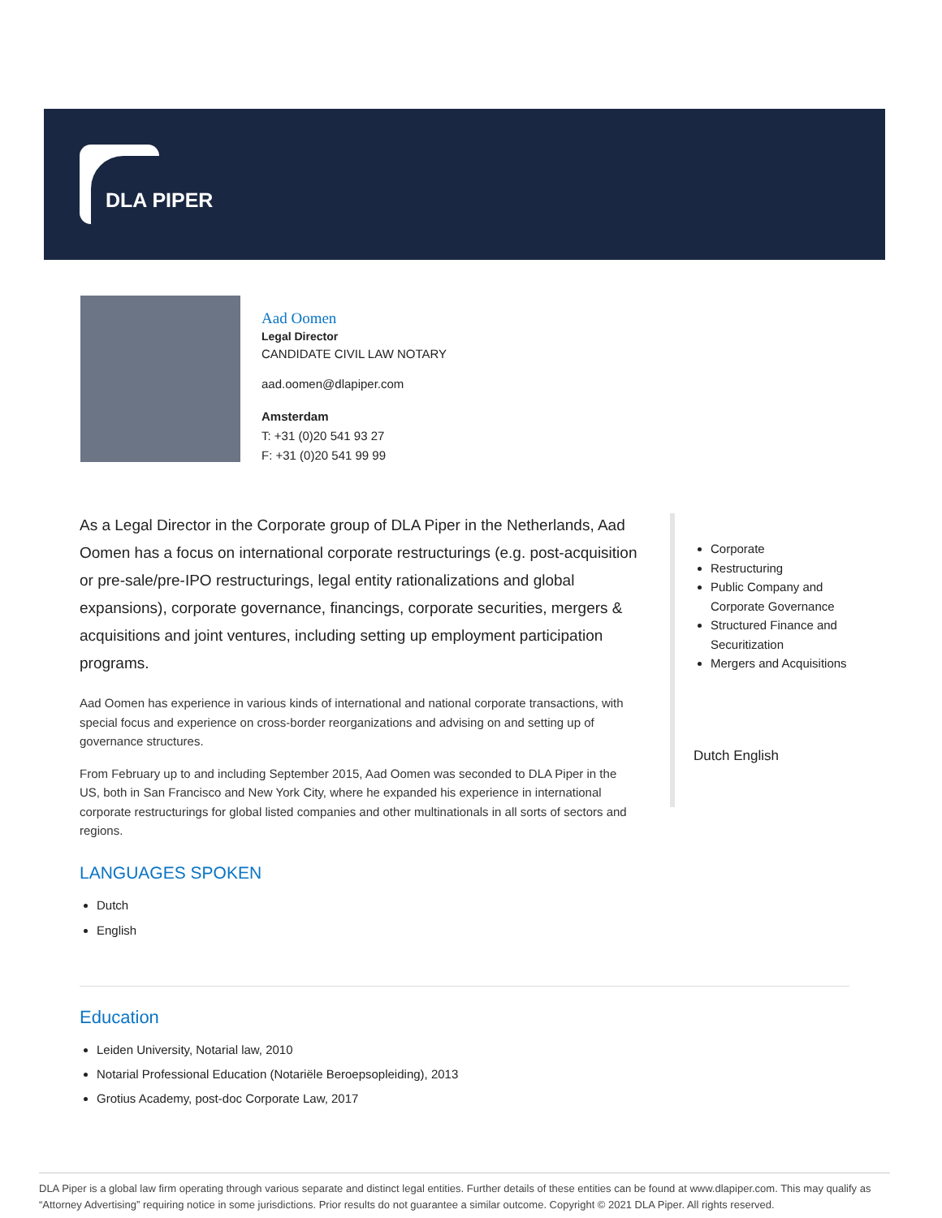DLA PIPER
Aad Oomen
Legal Director
CANDIDATE CIVIL LAW NOTARY
aad.oomen@dlapiper.com
Amsterdam
T: +31 (0)20 541 93 27
F: +31 (0)20 541 99 99
As a Legal Director in the Corporate group of DLA Piper in the Netherlands, Aad Oomen has a focus on international corporate restructurings (e.g. post-acquisition or pre-sale/pre-IPO restructurings, legal entity rationalizations and global expansions), corporate governance, financings, corporate securities, mergers & acquisitions and joint ventures, including setting up employment participation programs.
Aad Oomen has experience in various kinds of international and national corporate transactions, with special focus and experience on cross-border reorganizations and advising on and setting up of governance structures.
From February up to and including September 2015, Aad Oomen was seconded to DLA Piper in the US, both in San Francisco and New York City, where he expanded his experience in international corporate restructurings for global listed companies and other multinationals in all sorts of sectors and regions.
LANGUAGES SPOKEN
Dutch
English
Corporate
Restructuring
Public Company and Corporate Governance
Structured Finance and Securitization
Mergers and Acquisitions
Dutch English
Education
Leiden University, Notarial law, 2010
Notarial Professional Education (Notariële Beroepsopleiding), 2013
Grotius Academy, post-doc Corporate Law, 2017
DLA Piper is a global law firm operating through various separate and distinct legal entities. Further details of these entities can be found at www.dlapiper.com. This may qualify as “Attorney Advertising” requiring notice in some jurisdictions. Prior results do not guarantee a similar outcome. Copyright © 2021 DLA Piper. All rights reserved.